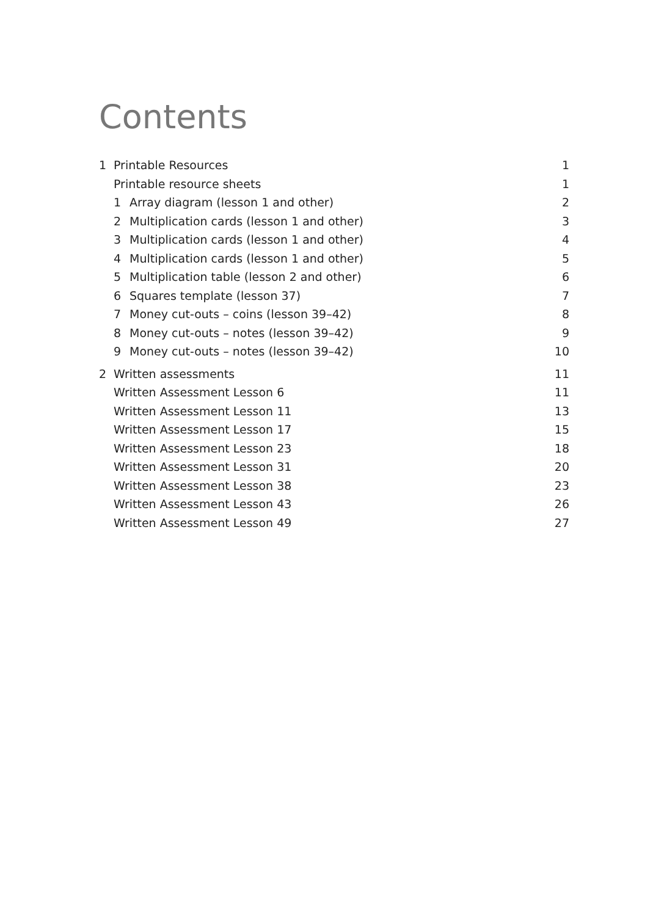Contents
1 Printable Resources 1
Printable resource sheets 1
1 Array diagram (lesson 1 and other) 2
2 Multiplication cards (lesson 1 and other) 3
3 Multiplication cards (lesson 1 and other) 4
4 Multiplication cards (lesson 1 and other) 5
5 Multiplication table (lesson 2 and other) 6
6 Squares template (lesson 37) 7
7 Money cut-outs – coins (lesson 39–42) 8
8 Money cut-outs – notes (lesson 39–42) 9
9 Money cut-outs – notes (lesson 39–42) 10
2 Written assessments 11
Written Assessment Lesson 6 11
Written Assessment Lesson 11 13
Written Assessment Lesson 17 15
Written Assessment Lesson 23 18
Written Assessment Lesson 31 20
Written Assessment Lesson 38 23
Written Assessment Lesson 43 26
Written Assessment Lesson 49 27